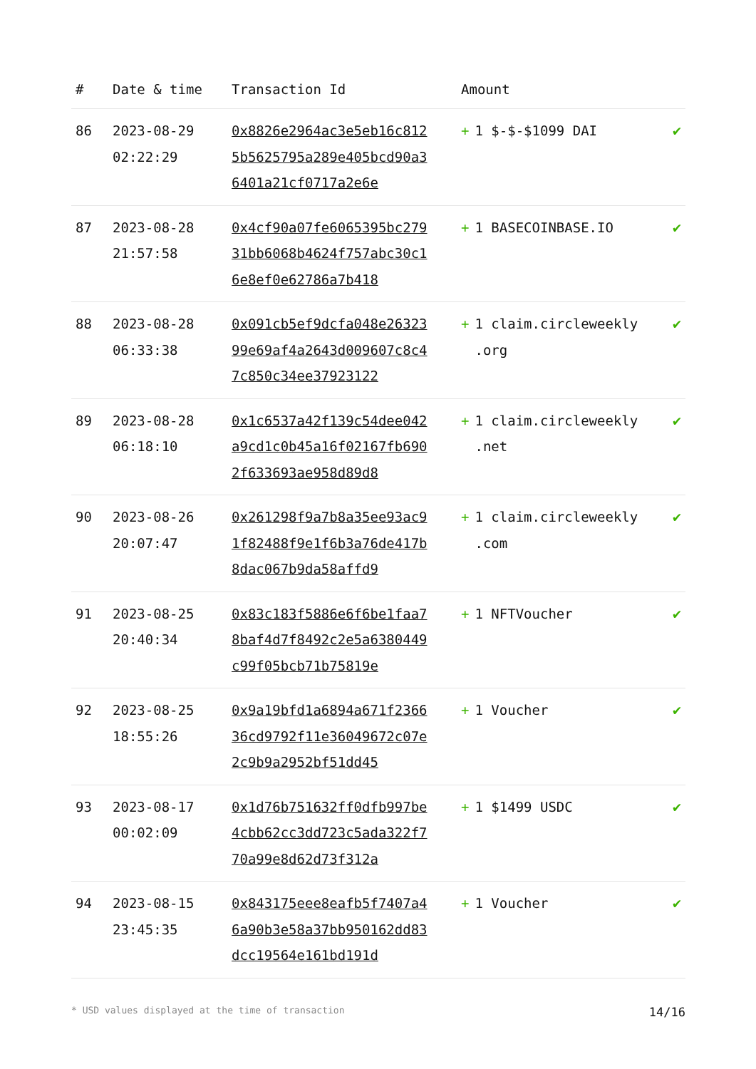| # | Date & time | Transaction Id | Amount | |
| --- | --- | --- | --- | --- |
| 86 | 2023-08-29 02:22:29 | 0x8826e2964ac3e5eb16c8125b5625795a289e405bcd90a36401a21cf0717a2e6e | + 1 $-$-$1099 DAI | ✔ |
| 87 | 2023-08-28 21:57:58 | 0x4cf90a07fe6065395bc27931bb6068b4624f757abc30c16e8ef0e62786a7b418 | + 1 BASECOINBASE.IO | ✔ |
| 88 | 2023-08-28 06:33:38 | 0x091cb5ef9dcfa048e2632399e69af4a2643d009607c8c47c850c34ee37923122 | + 1 claim.circleweekly .org | ✔ |
| 89 | 2023-08-28 06:18:10 | 0x1c6537a42f139c54dee042a9cd1c0b45a16f02167fb6902f633693ae958d89d8 | + 1 claim.circleweekly .net | ✔ |
| 90 | 2023-08-26 20:07:47 | 0x261298f9a7b8a35ee93ac91f82488f9e1f6b3a76de417b8dac067b9da58affd9 | + 1 claim.circleweekly .com | ✔ |
| 91 | 2023-08-25 20:40:34 | 0x83c183f5886e6f6be1faa78baf4d7f8492c2e5a6380449c99f05bcb71b75819e | + 1 NFTVoucher | ✔ |
| 92 | 2023-08-25 18:55:26 | 0x9a19bfd1a6894a671f236636cd9792f11e36049672c07e2c9b9a2952bf51dd45 | + 1 Voucher | ✔ |
| 93 | 2023-08-17 00:02:09 | 0x1d76b751632ff0dfb997be4cbb62cc3dd723c5ada322f770a99e8d62d73f312a | + 1 $1499 USDC | ✔ |
| 94 | 2023-08-15 23:45:35 | 0x843175eee8eafb5f7407a46a90b3e58a37bb950162dd83dcc19564e161bd191d | + 1 Voucher | ✔ |
* USD values displayed at the time of transaction 14/16